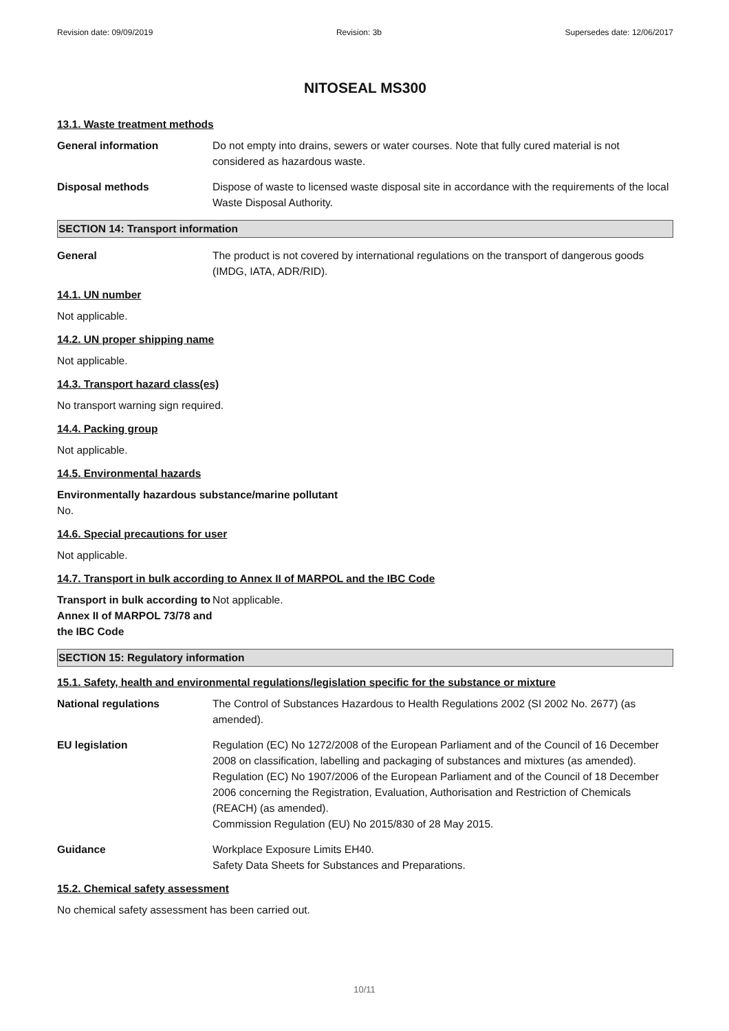Revision date: 09/09/2019 Revision: 3b Supersedes date: 12/06/2017
NITOSEAL MS300
13.1. Waste treatment methods
General information Do not empty into drains, sewers or water courses. Note that fully cured material is not considered as hazardous waste.
Disposal methods Dispose of waste to licensed waste disposal site in accordance with the requirements of the local Waste Disposal Authority.
SECTION 14: Transport information
General The product is not covered by international regulations on the transport of dangerous goods (IMDG, IATA, ADR/RID).
14.1. UN number
Not applicable.
14.2. UN proper shipping name
Not applicable.
14.3. Transport hazard class(es)
No transport warning sign required.
14.4. Packing group
Not applicable.
14.5. Environmental hazards
Environmentally hazardous substance/marine pollutant
No.
14.6. Special precautions for user
Not applicable.
14.7. Transport in bulk according to Annex II of MARPOL and the IBC Code
Transport in bulk according to Annex II of MARPOL 73/78 and the IBC Code
Not applicable.
SECTION 15: Regulatory information
15.1. Safety, health and environmental regulations/legislation specific for the substance or mixture
National regulations The Control of Substances Hazardous to Health Regulations 2002 (SI 2002 No. 2677) (as amended).
EU legislation Regulation (EC) No 1272/2008 of the European Parliament and of the Council of 16 December 2008 on classification, labelling and packaging of substances and mixtures (as amended).
Regulation (EC) No 1907/2006 of the European Parliament and of the Council of 18 December 2006 concerning the Registration, Evaluation, Authorisation and Restriction of Chemicals (REACH) (as amended).
Commission Regulation (EU) No 2015/830 of 28 May 2015.
Guidance Workplace Exposure Limits EH40.
Safety Data Sheets for Substances and Preparations.
15.2. Chemical safety assessment
No chemical safety assessment has been carried out.
10/11